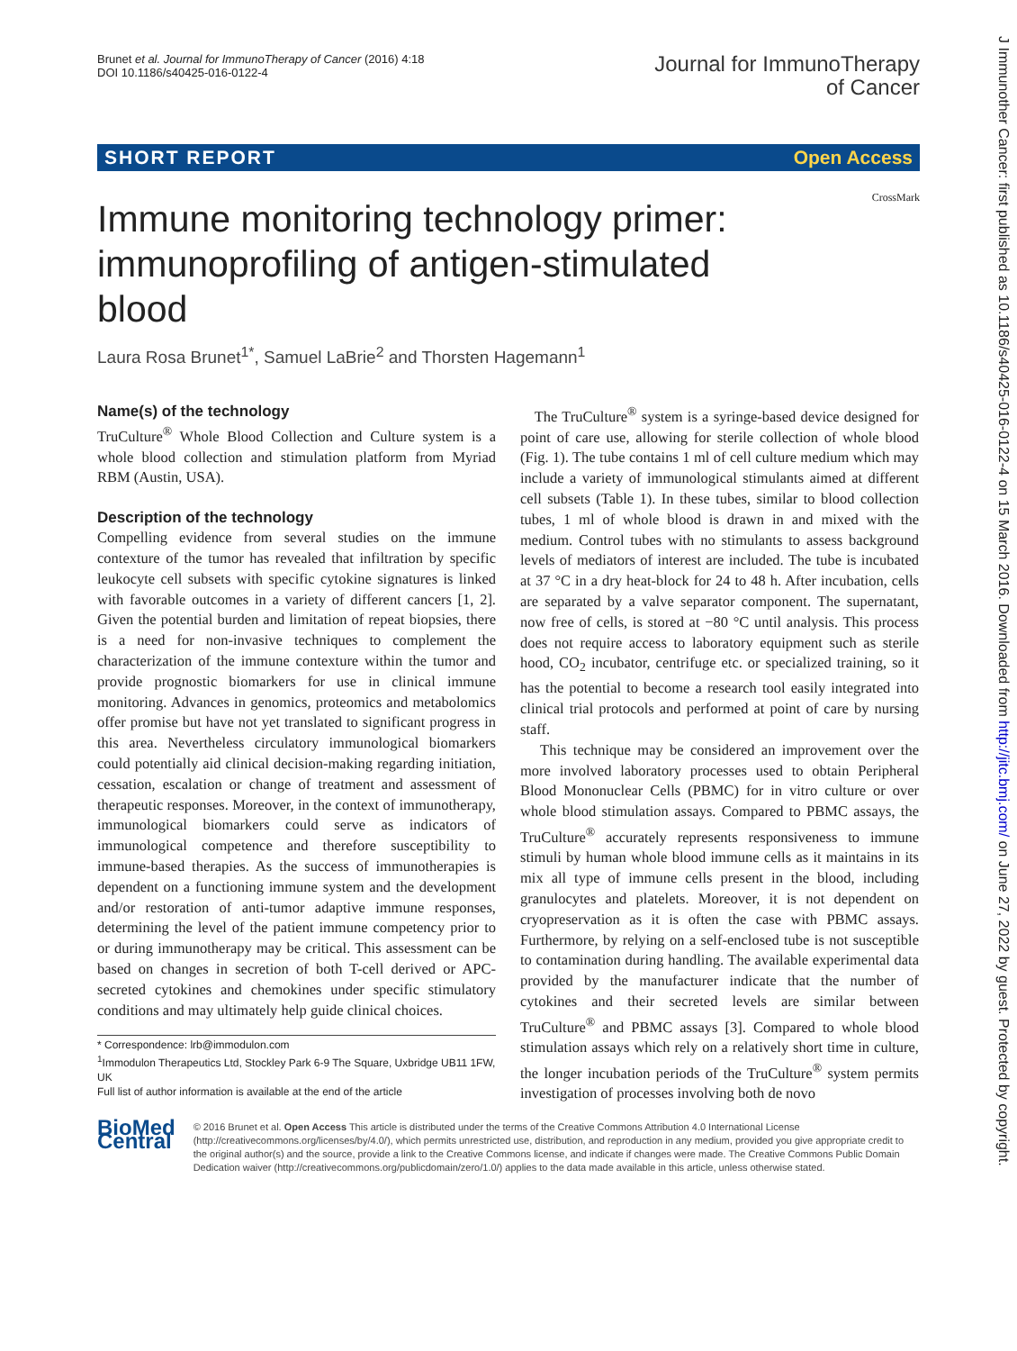Brunet et al. Journal for ImmunoTherapy of Cancer (2016) 4:18
DOI 10.1186/s40425-016-0122-4
Journal for ImmunoTherapy
of Cancer
SHORT REPORT Open Access
CrossMark
Immune monitoring technology primer: immunoprofiling of antigen-stimulated blood
Laura Rosa Brunet<sup>1*</sup>, Samuel LaBrie<sup>2</sup> and Thorsten Hagemann<sup>1</sup>
Name(s) of the technology
TruCulture<sup>®</sup> Whole Blood Collection and Culture system is a whole blood collection and stimulation platform from Myriad RBM (Austin, USA).
Description of the technology
Compelling evidence from several studies on the immune contexture of the tumor has revealed that infiltration by specific leukocyte cell subsets with specific cytokine signatures is linked with favorable outcomes in a variety of different cancers [1, 2]. Given the potential burden and limitation of repeat biopsies, there is a need for non-invasive techniques to complement the characterization of the immune contexture within the tumor and provide prognostic biomarkers for use in clinical immune monitoring. Advances in genomics, proteomics and metabolomics offer promise but have not yet translated to significant progress in this area. Nevertheless circulatory immunological biomarkers could potentially aid clinical decision-making regarding initiation, cessation, escalation or change of treatment and assessment of therapeutic responses. Moreover, in the context of immunotherapy, immunological biomarkers could serve as indicators of immunological competence and therefore susceptibility to immune-based therapies. As the success of immunotherapies is dependent on a functioning immune system and the development and/or restoration of anti-tumor adaptive immune responses, determining the level of the patient immune competency prior to or during immunotherapy may be critical. This assessment can be based on changes in secretion of both T-cell derived or APC-secreted cytokines and chemokines under specific stimulatory conditions and may ultimately help guide clinical choices.
* Correspondence: lrb@immodulon.com
<sup>1</sup> Immodulon Therapeutics Ltd, Stockley Park 6-9 The Square, Uxbridge UB11 1FW, UK
Full list of author information is available at the end of the article
The TruCulture<sup>®</sup> system is a syringe-based device designed for point of care use, allowing for sterile collection of whole blood (Fig. 1). The tube contains 1 ml of cell culture medium which may include a variety of immunological stimulants aimed at different cell subsets (Table 1). In these tubes, similar to blood collection tubes, 1 ml of whole blood is drawn in and mixed with the medium. Control tubes with no stimulants to assess background levels of mediators of interest are included. The tube is incubated at 37 °C in a dry heat-block for 24 to 48 h. After incubation, cells are separated by a valve separator component. The supernatant, now free of cells, is stored at −80 °C until analysis. This process does not require access to laboratory equipment such as sterile hood, CO<sub>2</sub> incubator, centrifuge etc. or specialized training, so it has the potential to become a research tool easily integrated into clinical trial protocols and performed at point of care by nursing staff.
This technique may be considered an improvement over the more involved laboratory processes used to obtain Peripheral Blood Mononuclear Cells (PBMC) for in vitro culture or over whole blood stimulation assays. Compared to PBMC assays, the TruCulture<sup>®</sup> accurately represents responsiveness to immune stimuli by human whole blood immune cells as it maintains in its mix all type of immune cells present in the blood, including granulocytes and platelets. Moreover, it is not dependent on cryopreservation as it is often the case with PBMC assays. Furthermore, by relying on a self-enclosed tube is not susceptible to contamination during handling. The available experimental data provided by the manufacturer indicate that the number of cytokines and their secreted levels are similar between TruCulture<sup>®</sup> and PBMC assays [3]. Compared to whole blood stimulation assays which rely on a relatively short time in culture, the longer incubation periods of the TruCulture<sup>®</sup> system permits investigation of processes involving both de novo
BioMed Central
© 2016 Brunet et al. Open Access This article is distributed under the terms of the Creative Commons Attribution 4.0 International License (http://creativecommons.org/licenses/by/4.0/), which permits unrestricted use, distribution, and reproduction in any medium, provided you give appropriate credit to the original author(s) and the source, provide a link to the Creative Commons license, and indicate if changes were made. The Creative Commons Public Domain Dedication waiver (http://creativecommons.org/publicdomain/zero/1.0/) applies to the data made available in this article, unless otherwise stated.
J Immunother Cancer: first published as 10.1186/s40425-016-0122-4 on 15 March 2016. Downloaded from http://jitc.bmj.com/ on June 27, 2022 by guest. Protected by copyright.